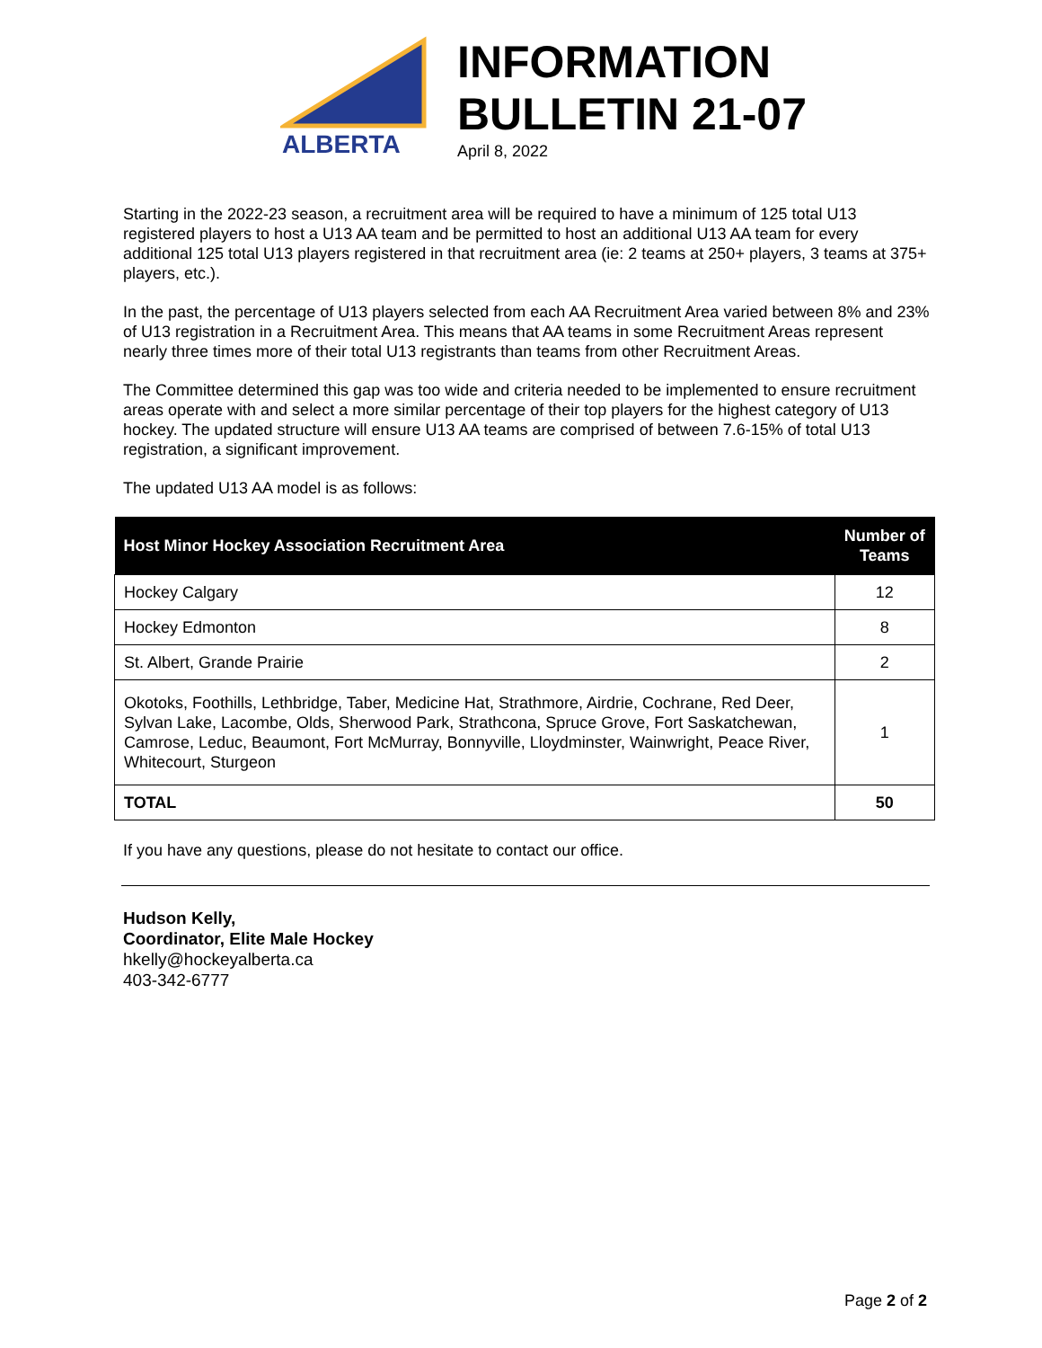ALBERTA
INFORMATION
BULLETIN 21-07
April 8, 2022
Starting in the 2022-23 season, a recruitment area will be required to have a minimum of 125 total U13 registered players to host a U13 AA team and be permitted to host an additional U13 AA team for every additional 125 total U13 players registered in that recruitment area (ie: 2 teams at 250+ players, 3 teams at 375+ players, etc.).
In the past, the percentage of U13 players selected from each AA Recruitment Area varied between 8% and 23% of U13 registration in a Recruitment Area. This means that AA teams in some Recruitment Areas represent nearly three times more of their total U13 registrants than teams from other Recruitment Areas.
The Committee determined this gap was too wide and criteria needed to be implemented to ensure recruitment areas operate with and select a more similar percentage of their top players for the highest category of U13 hockey. The updated structure will ensure U13 AA teams are comprised of between 7.6-15% of total U13 registration, a significant improvement.
The updated U13 AA model is as follows:
| Host Minor Hockey Association Recruitment Area | Number of Teams |
| --- | --- |
| Hockey Calgary | 12 |
| Hockey Edmonton | 8 |
| St. Albert, Grande Prairie | 2 |
| Okotoks, Foothills, Lethbridge, Taber, Medicine Hat, Strathmore, Airdrie, Cochrane, Red Deer, Sylvan Lake, Lacombe, Olds, Sherwood Park, Strathcona, Spruce Grove, Fort Saskatchewan, Camrose, Leduc, Beaumont, Fort McMurray, Bonnyville, Lloydminster, Wainwright, Peace River, Whitecourt, Sturgeon | 1 |
| TOTAL | 50 |
If you have any questions, please do not hesitate to contact our office.
Hudson Kelly,
Coordinator, Elite Male Hockey
hkelly@hockeyalberta.ca
403-342-6777
Page 2 of 2